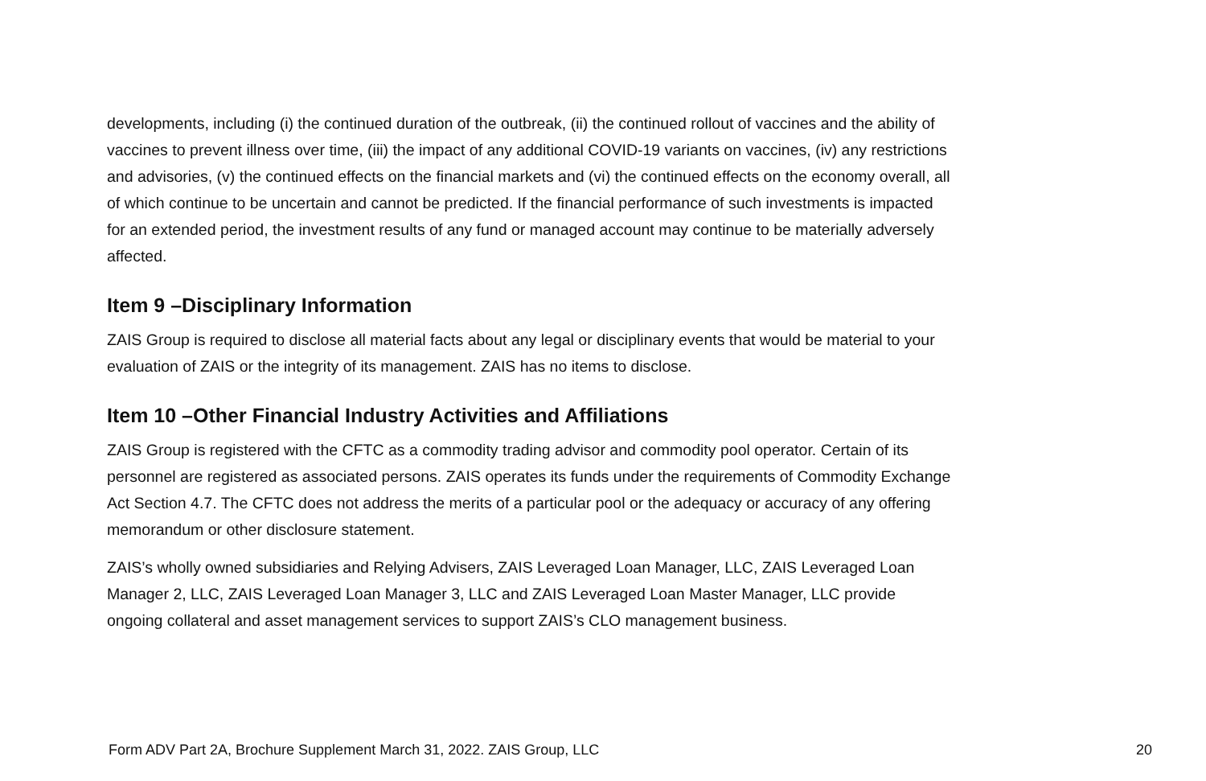developments, including (i) the continued duration of the outbreak, (ii) the continued rollout of vaccines and the ability of vaccines to prevent illness over time, (iii) the impact of any additional COVID-19 variants on vaccines, (iv) any restrictions and advisories, (v) the continued effects on the financial markets and (vi) the continued effects on the economy overall, all of which continue to be uncertain and cannot be predicted. If the financial performance of such investments is impacted for an extended period, the investment results of any fund or managed account may continue to be materially adversely affected.
Item 9 –Disciplinary Information
ZAIS Group is required to disclose all material facts about any legal or disciplinary events that would be material to your evaluation of ZAIS or the integrity of its management. ZAIS has no items to disclose.
Item 10 –Other Financial Industry Activities and Affiliations
ZAIS Group is registered with the CFTC as a commodity trading advisor and commodity pool operator. Certain of its personnel are registered as associated persons. ZAIS operates its funds under the requirements of Commodity Exchange Act Section 4.7. The CFTC does not address the merits of a particular pool or the adequacy or accuracy of any offering memorandum or other disclosure statement.
ZAIS’s wholly owned subsidiaries and Relying Advisers, ZAIS Leveraged Loan Manager, LLC, ZAIS Leveraged Loan Manager 2, LLC, ZAIS Leveraged Loan Manager 3, LLC and ZAIS Leveraged Loan Master Manager, LLC provide ongoing collateral and asset management services to support ZAIS’s CLO management business.
Form ADV Part 2A, Brochure Supplement March 31, 2022. ZAIS Group, LLC 20